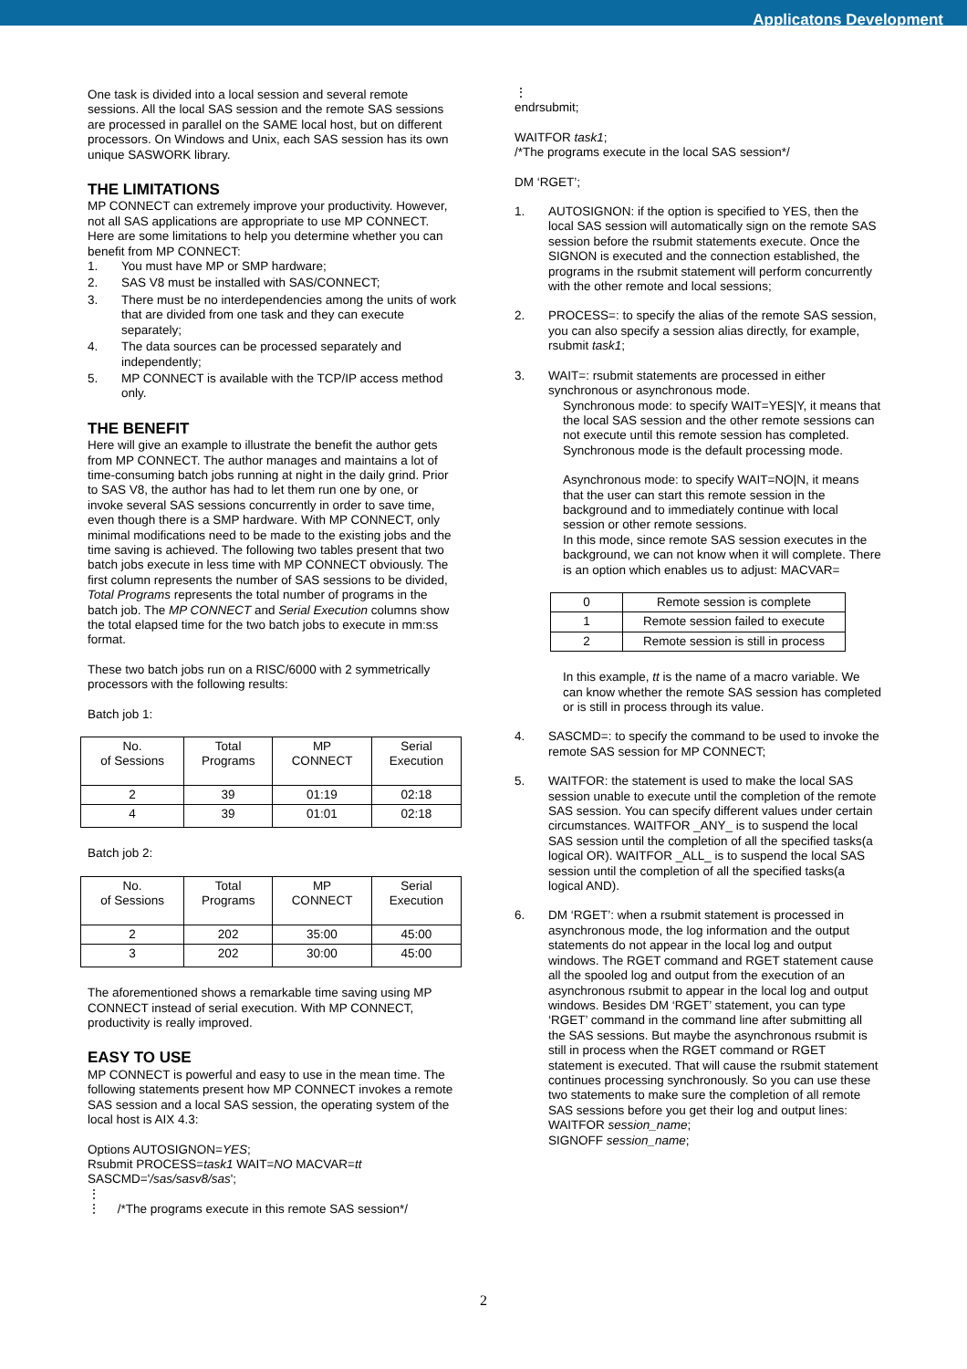Applicatons Development
One task is divided into a local session and several remote sessions. All the local SAS session and the remote SAS sessions are processed in parallel on the SAME local host, but on different processors. On Windows and Unix, each SAS session has its own unique SASWORK library.
THE LIMITATIONS
MP CONNECT can extremely improve your productivity. However, not all SAS applications are appropriate to use MP CONNECT. Here are some limitations to help you determine whether you can benefit from MP CONNECT:
1. You must have MP or SMP hardware;
2. SAS V8 must be installed with SAS/CONNECT;
3. There must be no interdependencies among the units of work that are divided from one task and they can execute separately;
4. The data sources can be processed separately and independently;
5. MP CONNECT is available with the TCP/IP access method only.
THE BENEFIT
Here will give an example to illustrate the benefit the author gets from MP CONNECT. The author manages and maintains a lot of time-consuming batch jobs running at night in the daily grind. Prior to SAS V8, the author has had to let them run one by one, or invoke several SAS sessions concurrently in order to save time, even though there is a SMP hardware. With MP CONNECT, only minimal modifications need to be made to the existing jobs and the time saving is achieved. The following two tables present that two batch jobs execute in less time with MP CONNECT obviously. The first column represents the number of SAS sessions to be divided, Total Programs represents the total number of programs in the batch job. The MP CONNECT and Serial Execution columns show the total elapsed time for the two batch jobs to execute in mm:ss format.
These two batch jobs run on a RISC/6000 with 2 symmetrically processors with the following results:
Batch job 1:
| No. of Sessions | Total Programs | MP CONNECT | Serial Execution |
| 2 | 39 | 01:19 | 02:18 |
| 4 | 39 | 01:01 | 02:18 |
Batch job 2:
| No. of Sessions | Total Programs | MP CONNECT | Serial Execution |
| 2 | 202 | 35:00 | 45:00 |
| 3 | 202 | 30:00 | 45:00 |
The aforementioned shows a remarkable time saving using MP CONNECT instead of serial execution. With MP CONNECT, productivity is really improved.
EASY TO USE
MP CONNECT is powerful and easy to use in the mean time. The following statements present how MP CONNECT invokes a remote SAS session and a local SAS session, the operating system of the local host is AIX 4.3:
Options AUTOSIGNON=YES;
Rsubmit PROCESS=task1 WAIT=NO MACVAR=tt
SASCMD='/sas/sasv8/sas';
⋮
⋮ /*The programs execute in this remote SAS session*/
⋮
endrsubmit;
WAITFOR task1;
/*The programs execute in the local SAS session*/
DM ‘RGET’;
1. AUTOSIGNON: if the option is specified to YES, then the local SAS session will automatically sign on the remote SAS session before the rsubmit statements execute. Once the SIGNON is executed and the connection established, the programs in the rsubmit statement will perform concurrently with the other remote and local sessions;
2. PROCESS=: to specify the alias of the remote SAS session, you can also specify a session alias directly, for example, rsubmit task1;
3. WAIT=: rsubmit statements are processed in either synchronous or asynchronous mode.
Synchronous mode: to specify WAIT=YES|Y, it means that the local SAS session and the other remote sessions can not execute until this remote session has completed. Synchronous mode is the default processing mode.
Asynchronous mode: to specify WAIT=NO|N, it means that the user can start this remote session in the background and to immediately continue with local session or other remote sessions.
In this mode, since remote SAS session executes in the background, we can not know when it will complete. There is an option which enables us to adjust: MACVAR=
| 0 | Remote session is complete |
| 1 | Remote session failed to execute |
| 2 | Remote session is still in process |
In this example, tt is the name of a macro variable. We can know whether the remote SAS session has completed or is still in process through its value.
4. SASCMD=: to specify the command to be used to invoke the remote SAS session for MP CONNECT;
5. WAITFOR: the statement is used to make the local SAS session unable to execute until the completion of the remote SAS session. You can specify different values under certain circumstances. WAITFOR _ANY_ is to suspend the local SAS session until the completion of all the specified tasks(a logical OR). WAITFOR _ALL_ is to suspend the local SAS session until the completion of all the specified tasks(a logical AND).
6. DM ‘RGET’: when a rsubmit statement is processed in asynchronous mode, the log information and the output statements do not appear in the local log and output windows. The RGET command and RGET statement cause all the spooled log and output from the execution of an asynchronous rsubmit to appear in the local log and output windows. Besides DM ‘RGET’ statement, you can type ‘RGET’ command in the command line after submitting all the SAS sessions. But maybe the asynchronous rsubmit is still in process when the RGET command or RGET statement is executed. That will cause the rsubmit statement continues processing synchronously. So you can use these two statements to make sure the completion of all remote SAS sessions before you get their log and output lines:
WAITFOR session_name;
SIGNOFF session_name;
2